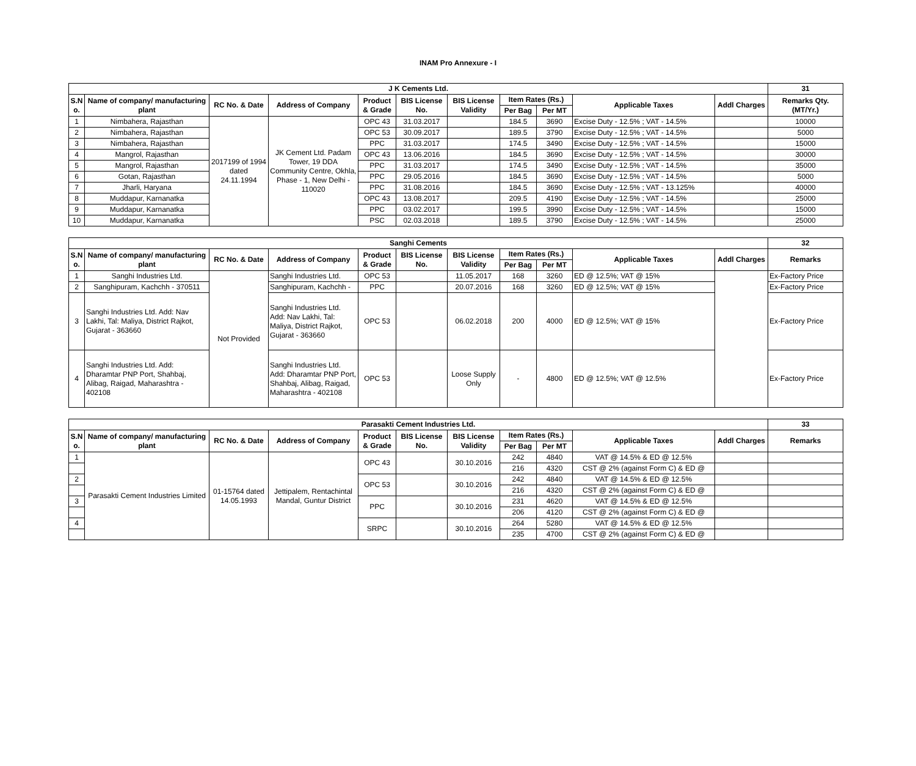INAM Pro Annexure - I
| J K Cements Ltd. | | | | | | | | | | | 31 |
| --- | --- | --- | --- | --- | --- | --- | --- | --- | --- | --- | --- |
| S.N o. | Name of company/ manufacturing plant | RC No. & Date | Address of Company | Product & Grade | BIS License No. | BIS License Validity | Item Rates (Rs.) | | Applicable Taxes | Addl Charges | Remarks Qty. (MT/Yr.) |
| | | | | | | | Per Bag | Per MT | | | |
| 1 | Nimbahera, Rajasthan | 2017199 of 1994 dated 24.11.1994 | JK Cement Ltd. Padam Tower, 19 DDA Community Centre, Okhla, Phase - 1, New Delhi - 110020 | OPC 43 | 31.03.2017 | | 184.5 | 3690 | Excise Duty - 12.5% ; VAT - 14.5% | | 10000 |
| 2 | Nimbahera, Rajasthan | | | OPC 53 | 30.09.2017 | | 189.5 | 3790 | Excise Duty - 12.5% ; VAT - 14.5% | | 5000 |
| 3 | Nimbahera, Rajasthan | | | PPC | 31.03.2017 | | 174.5 | 3490 | Excise Duty - 12.5% ; VAT - 14.5% | | 15000 |
| 4 | Mangrol, Rajasthan | | | OPC 43 | 13.06.2016 | | 184.5 | 3690 | Excise Duty - 12.5% ; VAT - 14.5% | | 30000 |
| 5 | Mangrol, Rajasthan | | | PPC | 31.03.2017 | | 174.5 | 3490 | Excise Duty - 12.5% ; VAT - 14.5% | | 35000 |
| 6 | Gotan, Rajasthan | | | PPC | 29.05.2016 | | 184.5 | 3690 | Excise Duty - 12.5% ; VAT - 14.5% | | 5000 |
| 7 | Jharli, Haryana | | | PPC | 31.08.2016 | | 184.5 | 3690 | Excise Duty - 12.5% ; VAT - 13.125% | | 40000 |
| 8 | Muddapur, Karnanatka | | | OPC 43 | 13.08.2017 | | 209.5 | 4190 | Excise Duty - 12.5% ; VAT - 14.5% | | 25000 |
| 9 | Muddapur, Karnanatka | | | PPC | 03.02.2017 | | 199.5 | 3990 | Excise Duty - 12.5% ; VAT - 14.5% | | 15000 |
| 10 | Muddapur, Karnanatka | | | PSC | 02.03.2018 | | 189.5 | 3790 | Excise Duty - 12.5% ; VAT - 14.5% | | 25000 |
| Sanghi Cements | | | | | | | | | | | 32 |
| --- | --- | --- | --- | --- | --- | --- | --- | --- | --- | --- | --- |
| S.N o. | Name of company/ manufacturing plant | RC No. & Date | Address of Company | Product & Grade | BIS License No. | BIS License Validity | Item Rates (Rs.) | | Applicable Taxes | Addl Charges | Remarks |
| | | | | | | | Per Bag | Per MT | | | |
| 1 | Sanghi Industries Ltd. | Not Provided | Sanghi Industries Ltd. | OPC 53 | | 11.05.2017 | 168 | 3260 | ED @ 12.5%; VAT @ 15% | | Ex-Factory Price |
| 2 | Sanghipuram, Kachchh - 370511 | | Sanghipuram, Kachchh - | PPC | | 20.07.2016 | 168 | 3260 | ED @ 12.5%; VAT @ 15% | | Ex-Factory Price |
| 3 | Sanghi Industries Ltd. Add: Nav Lakhi, Tal: Maliya, District Rajkot, Gujarat - 363660 | | Sanghi Industries Ltd. Add: Nav Lakhi, Tal: Maliya, District Rajkot, Gujarat - 363660 | OPC 53 | | 06.02.2018 | 200 | 4000 | ED @ 12.5%; VAT @ 15% | | Ex-Factory Price |
| 4 | Sanghi Industries Ltd. Add: Dharamtar PNP Port, Shahbaj, Alibag, Raigad, Maharashtra - 402108 | | Sanghi Industries Ltd. Add: Dharamtar PNP Port, Shahbaj, Alibag, Raigad, Maharashtra - 402108 | OPC 53 | | Loose Supply Only | - | 4800 | ED @ 12.5%; VAT @ 12.5% | | Ex-Factory Price |
| Parasakti Cement Industries Ltd. | | | | | | | | | | | 33 |
| --- | --- | --- | --- | --- | --- | --- | --- | --- | --- | --- | --- |
| S.N o. | Name of company/ manufacturing plant | RC No. & Date | Address of Company | Product & Grade | BIS License No. | BIS License Validity | Item Rates (Rs.) | | Applicable Taxes | Addl Charges | Remarks |
| | | | | | | | Per Bag | Per MT | | | |
| 1 | Parasakti Cement Industries Limited | 01-15764 dated 14.05.1993 | Jettipalem, Rentachintal Mandal, Guntur District | OPC 43 | | 30.10.2016 | 242 | 4840 | VAT @ 14.5% & ED @ 12.5% | | |
| | | | | | | | 216 | 4320 | CST @ 2% (against Form C) & ED @ | | |
| 2 | | | | OPC 53 | | 30.10.2016 | 242 | 4840 | VAT @ 14.5% & ED @ 12.5% | | |
| | | | | | | | 216 | 4320 | CST @ 2% (against Form C) & ED @ | | |
| 3 | | | | PPC | | 30.10.2016 | 231 | 4620 | VAT @ 14.5% & ED @ 12.5% | | |
| | | | | | | | 206 | 4120 | CST @ 2% (against Form C) & ED @ | | |
| 4 | | | | SRPC | | 30.10.2016 | 264 | 5280 | VAT @ 14.5% & ED @ 12.5% | | |
| | | | | | | | 235 | 4700 | CST @ 2% (against Form C) & ED @ | | |